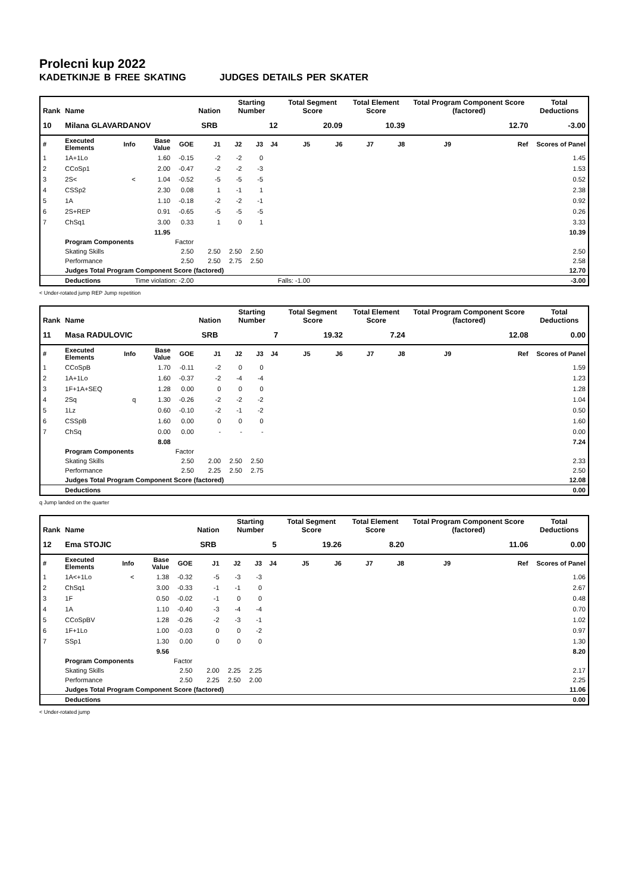Prolecni kup 2022
KADETKINJE B FREE SKATING JUDGES DETAILS PER SKATER
| Rank | Name | | | | Nation | Starting Number | | | Total Segment Score | | Total Element Score | | Total Program Component Score (factored) | | | Total Deductions |
| 10 | Milana GLAVARDANOV | | | | SRB | 12 | | | 20.09 | | 10.39 | | 12.70 | | | -3.00 |
| # | Executed Elements | Info | Base Value | GOE | J1 | J2 | J3 | J4 | J5 | J6 | J7 | J8 | J9 | | Ref | Scores of Panel |
| 1 | 1A+1Lo | | 1.60 | -0.15 | -2 | -2 | 0 | | | | | | | | | 1.45 |
| 2 | CCoSp1 | | 2.00 | -0.47 | -2 | -2 | -3 | | | | | | | | | 1.53 |
| 3 | 2S< | < | 1.04 | -0.52 | -5 | -5 | -5 | | | | | | | | | 0.52 |
| 4 | CSSp2 | | 2.30 | 0.08 | 1 | -1 | 1 | | | | | | | | | 2.38 |
| 5 | 1A | | 1.10 | -0.18 | -2 | -2 | -1 | | | | | | | | | 0.92 |
| 6 | 2S+REP | | 0.91 | -0.65 | -5 | -5 | -5 | | | | | | | | | 0.26 |
| 7 | ChSq1 | | 3.00 | 0.33 | 1 | 0 | 1 | | | | | | | | | 3.33 |
| | | | 11.95 | | | | | | | | | | | | | 10.39 |
| | Program Components | | | Factor | | | | | | | | | | | | |
| | Skating Skills | | | 2.50 | 2.50 | 2.50 | 2.50 | | | | | | | | | 2.50 |
| | Performance | | | 2.50 | 2.50 | 2.75 | 2.50 | | | | | | | | | 2.58 |
| | Judges Total Program Component Score (factored) | | | | | | | | | | | | | | | 12.70 |
| | Deductions | Time violation: -2.00 | | | Falls: -1.00 | | | | | | | | | | | -3.00 |
< Under-rotated jump REP Jump repetition
| Rank | Name | | | | Nation | Starting Number | | | Total Segment Score | | Total Element Score | | Total Program Component Score (factored) | | | Total Deductions |
| 11 | Masa RADULOVIC | | | | SRB | 7 | | | 19.32 | | 7.24 | | 12.08 | | | 0.00 |
| # | Executed Elements | Info | Base Value | GOE | J1 | J2 | J3 | J4 | J5 | J6 | J7 | J8 | J9 | | Ref | Scores of Panel |
| 1 | CCoSpB | | 1.70 | -0.11 | -2 | 0 | 0 | | | | | | | | | 1.59 |
| 2 | 1A+1Lo | | 1.60 | -0.37 | -2 | -4 | -4 | | | | | | | | | 1.23 |
| 3 | 1F+1A+SEQ | | 1.28 | 0.00 | 0 | 0 | 0 | | | | | | | | | 1.28 |
| 4 | 2Sq | q | 1.30 | -0.26 | -2 | -2 | -2 | | | | | | | | | 1.04 |
| 5 | 1Lz | | 0.60 | -0.10 | -2 | -1 | -2 | | | | | | | | | 0.50 |
| 6 | CSSpB | | 1.60 | 0.00 | 0 | 0 | 0 | | | | | | | | | 1.60 |
| 7 | ChSq | | 0.00 | 0.00 | - | - | - | | | | | | | | | 0.00 |
| | | | 8.08 | | | | | | | | | | | | | 7.24 |
| | Program Components | | | Factor | | | | | | | | | | | | |
| | Skating Skills | | | 2.50 | 2.00 | 2.50 | 2.50 | | | | | | | | | 2.33 |
| | Performance | | | 2.50 | 2.25 | 2.50 | 2.75 | | | | | | | | | 2.50 |
| | Judges Total Program Component Score (factored) | | | | | | | | | | | | | | | 12.08 |
| | Deductions | | | | | | | | | | | | | | | 0.00 |
q Jump landed on the quarter
| Rank | Name | | | | Nation | Starting Number | | | Total Segment Score | | Total Element Score | | Total Program Component Score (factored) | | | Total Deductions |
| 12 | Ema STOJIC | | | | SRB | 5 | | | 19.26 | | 8.20 | | 11.06 | | | 0.00 |
| # | Executed Elements | Info | Base Value | GOE | J1 | J2 | J3 | J4 | J5 | J6 | J7 | J8 | J9 | | Ref | Scores of Panel |
| 1 | 1A<+1Lo | < | 1.38 | -0.32 | -5 | -3 | -3 | | | | | | | | | 1.06 |
| 2 | ChSq1 | | 3.00 | -0.33 | -1 | -1 | 0 | | | | | | | | | 2.67 |
| 3 | 1F | | 0.50 | -0.02 | -1 | 0 | 0 | | | | | | | | | 0.48 |
| 4 | 1A | | 1.10 | -0.40 | -3 | -4 | -4 | | | | | | | | | 0.70 |
| 5 | CCoSpBV | | 1.28 | -0.26 | -2 | -3 | -1 | | | | | | | | | 1.02 |
| 6 | 1F+1Lo | | 1.00 | -0.03 | 0 | 0 | -2 | | | | | | | | | 0.97 |
| 7 | SSp1 | | 1.30 | 0.00 | 0 | 0 | 0 | | | | | | | | | 1.30 |
| | | | 9.56 | | | | | | | | | | | | | 8.20 |
| | Program Components | | | Factor | | | | | | | | | | | | |
| | Skating Skills | | | 2.50 | 2.00 | 2.25 | 2.25 | | | | | | | | | 2.17 |
| | Performance | | | 2.50 | 2.25 | 2.50 | 2.00 | | | | | | | | | 2.25 |
| | Judges Total Program Component Score (factored) | | | | | | | | | | | | | | | 11.06 |
| | Deductions | | | | | | | | | | | | | | | 0.00 |
< Under-rotated jump